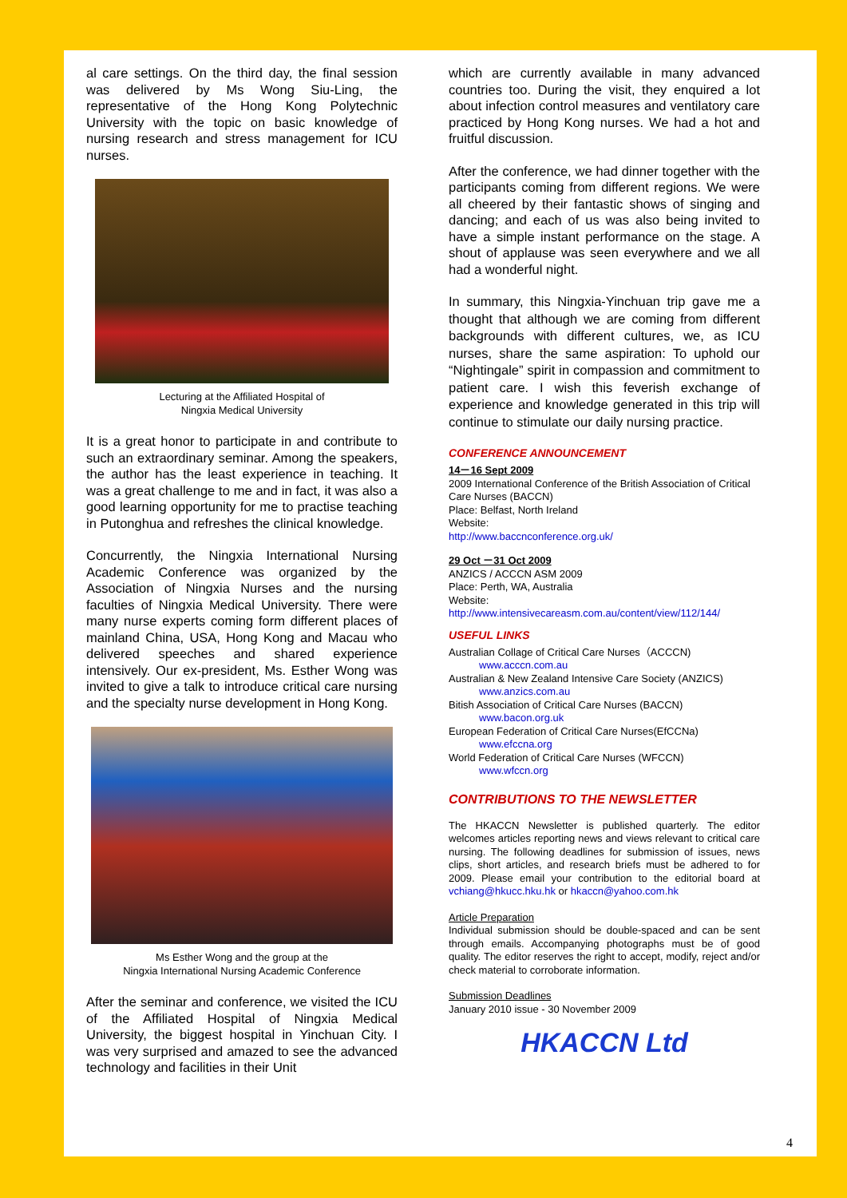al care settings. On the third day, the final session was delivered by Ms Wong Siu-Ling, the representative of the Hong Kong Polytechnic University with the topic on basic knowledge of nursing research and stress management for ICU nurses.
Lecturing at the Affiliated Hospital of
Ningxia Medical University
It is a great honor to participate in and contribute to such an extraordinary seminar. Among the speakers, the author has the least experience in teaching. It was a great challenge to me and in fact, it was also a good learning opportunity for me to practise teaching in Putonghua and refreshes the clinical knowledge.
Concurrently, the Ningxia International Nursing Academic Conference was organized by the Association of Ningxia Nurses and the nursing faculties of Ningxia Medical University. There were many nurse experts coming form different places of mainland China, USA, Hong Kong and Macau who delivered speeches and shared experience intensively. Our ex-president, Ms. Esther Wong was invited to give a talk to introduce critical care nursing and the specialty nurse development in Hong Kong.
Ms Esther Wong and the group at the
Ningxia International Nursing Academic Conference
After the seminar and conference, we visited the ICU of the Affiliated Hospital of Ningxia Medical University, the biggest hospital in Yinchuan City. I was very surprised and amazed to see the advanced technology and facilities in their Unit
which are currently available in many advanced countries too. During the visit, they enquired a lot about infection control measures and ventilatory care practiced by Hong Kong nurses. We had a hot and fruitful discussion.
After the conference, we had dinner together with the participants coming from different regions. We were all cheered by their fantastic shows of singing and dancing; and each of us was also being invited to have a simple instant performance on the stage. A shout of applause was seen everywhere and we all had a wonderful night.
In summary, this Ningxia-Yinchuan trip gave me a thought that although we are coming from different backgrounds with different cultures, we, as ICU nurses, share the same aspiration: To uphold our “Nightingale” spirit in compassion and commitment to patient care. I wish this feverish exchange of experience and knowledge generated in this trip will continue to stimulate our daily nursing practice.
CONFERENCE ANNOUNCEMENT
14－16 Sept 2009
2009 International Conference of the British Association of Critical Care Nurses (BACCN)
Place: Belfast, North Ireland
Website:
http://www.baccnconference.org.uk/
29 Oct －31 Oct 2009
ANZICS / ACCCN ASM 2009
Place: Perth, WA, Australia
Website:
http://www.intensivecareasm.com.au/content/view/112/144/
USEFUL LINKS
Australian Collage of Critical Care Nurses（ACCCN)
www.acccn.com.au
Australian & New Zealand Intensive Care Society (ANZICS)
www.anzics.com.au
Bitish Association of Critical Care Nurses (BACCN)
www.bacon.org.uk
European Federation of Critical Care Nurses(EfCCNa)
www.efccna.org
World Federation of Critical Care Nurses (WFCCN)
www.wfccn.org
CONTRIBUTIONS TO THE NEWSLETTER
The HKACCN Newsletter is published quarterly. The editor welcomes articles reporting news and views relevant to critical care nursing. The following deadlines for submission of issues, news clips, short articles, and research briefs must be adhered to for 2009. Please email your contribution to the editorial board at vchiang@hkucc.hku.hk or hkaccn@yahoo.com.hk
Article Preparation
Individual submission should be double-spaced and can be sent through emails. Accompanying photographs must be of good quality. The editor reserves the right to accept, modify, reject and/or check material to corroborate information.
Submission Deadlines
January 2010 issue - 30 November 2009
HKACCN Ltd
4